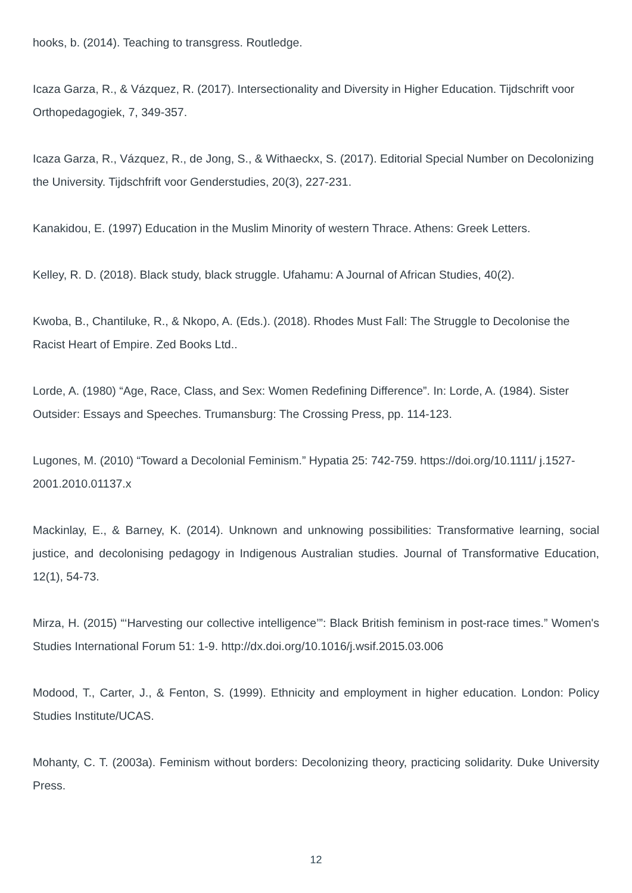hooks, b. (2014). Teaching to transgress. Routledge.
Icaza Garza, R., & Vázquez, R. (2017). Intersectionality and Diversity in Higher Education. Tijdschrift voor Orthopedagogiek, 7, 349-357.
Icaza Garza, R., Vázquez, R., de Jong, S., & Withaeckx, S. (2017). Editorial Special Number on Decolonizing the University. Tijdschfrift voor Genderstudies, 20(3), 227-231.
Kanakidou, E. (1997) Education in the Muslim Minority of western Thrace. Athens: Greek Letters.
Kelley, R. D. (2018). Black study, black struggle. Ufahamu: A Journal of African Studies, 40(2).
Kwoba, B., Chantiluke, R., & Nkopo, A. (Eds.). (2018). Rhodes Must Fall: The Struggle to Decolonise the Racist Heart of Empire. Zed Books Ltd..
Lorde, A. (1980) “Age, Race, Class, and Sex: Women Redefining Difference”. In: Lorde, A. (1984). Sister Outsider: Essays and Speeches. Trumansburg: The Crossing Press, pp. 114-123.
Lugones, M. (2010) “Toward a Decolonial Feminism.” Hypatia 25: 742-759. https://doi.org/10.1111/ j.1527-2001.2010.01137.x
Mackinlay, E., & Barney, K. (2014). Unknown and unknowing possibilities: Transformative learning, social justice, and decolonising pedagogy in Indigenous Australian studies. Journal of Transformative Education, 12(1), 54-73.
Mirza, H. (2015) “‘Harvesting our collective intelligence’”: Black British feminism in post-race times.” Women's Studies International Forum 51: 1-9. http://dx.doi.org/10.1016/j.wsif.2015.03.006
Modood, T., Carter, J., & Fenton, S. (1999). Ethnicity and employment in higher education. London: Policy Studies Institute/UCAS.
Mohanty, C. T. (2003a). Feminism without borders: Decolonizing theory, practicing solidarity. Duke University Press.
12